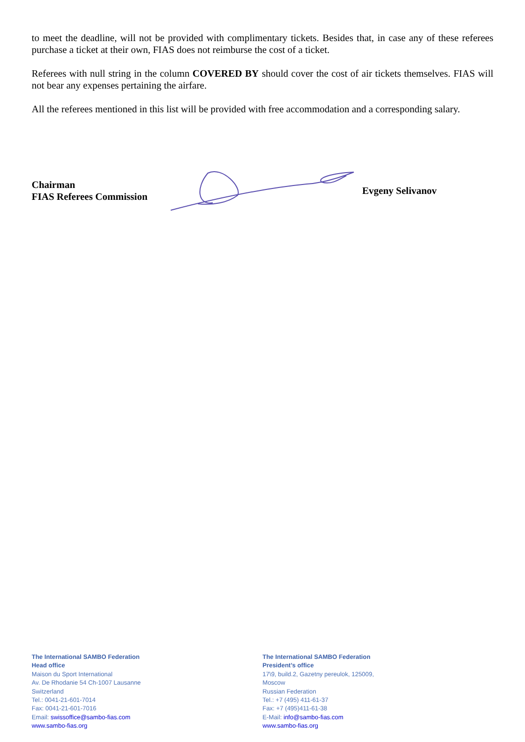to meet the deadline, will not be provided with complimentary tickets. Besides that, in case any of these referees purchase a ticket at their own, FIAS does not reimburse the cost of a ticket.
Referees with null string in the column COVERED BY should cover the cost of air tickets themselves. FIAS will not bear any expenses pertaining the airfare.
All the referees mentioned in this list will be provided with free accommodation and a corresponding salary.
Chairman
FIAS Referees Commission
Evgeny Selivanov
The International SAMBO Federation
Head office
Maison du Sport International
Av. De Rhodanie 54 Ch-1007 Lausanne
Switzerland
Tel.: 0041-21-601-7014
Fax: 0041-21-601-7016
Email: swissoffice@sambo-fias.com
www.sambo-fias.org
The International SAMBO Federation
President’s office
17\9, build.2, Gazetny pereulok, 125009,
Moscow
Russian Federation
Tel.: +7 (495) 411-61-37
Fax: +7 (495)411-61-38
E-Mail: info@sambo-fias.com
www.sambo-fias.org